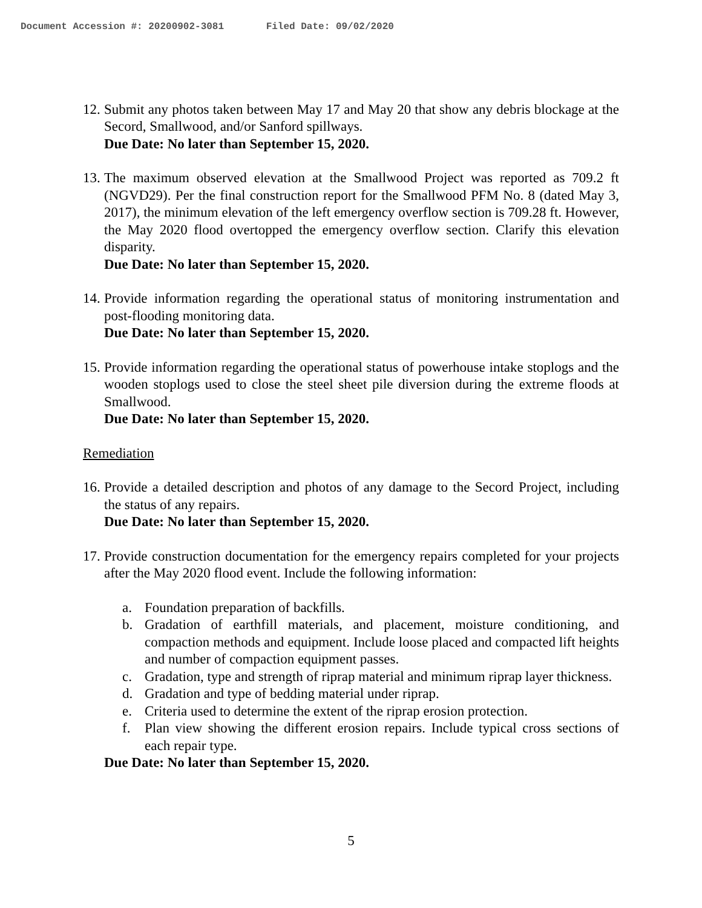Document Accession #: 20200902-3081 Filed Date: 09/02/2020
12.
Submit any photos taken between May 17 and May 20 that show any debris blockage at the Secord, Smallwood, and/or Sanford spillways.
Due Date: No later than September 15, 2020.
13.
The maximum observed elevation at the Smallwood Project was reported as 709.2 ft (NGVD29). Per the final construction report for the Smallwood PFM No. 8 (dated May 3, 2017), the minimum elevation of the left emergency overflow section is 709.28 ft. However, the May 2020 flood overtopped the emergency overflow section. Clarify this elevation disparity.
Due Date: No later than September 15, 2020.
14.
Provide information regarding the operational status of monitoring instrumentation and post-flooding monitoring data.
Due Date: No later than September 15, 2020.
15.
Provide information regarding the operational status of powerhouse intake stoplogs and the wooden stoplogs used to close the steel sheet pile diversion during the extreme floods at Smallwood.
Due Date: No later than September 15, 2020.
Remediation
16.
Provide a detailed description and photos of any damage to the Secord Project, including the status of any repairs.
Due Date: No later than September 15, 2020.
17.
Provide construction documentation for the emergency repairs completed for your projects after the May 2020 flood event. Include the following information:
a. Foundation preparation of backfills.
b. Gradation of earthfill materials, and placement, moisture conditioning, and compaction methods and equipment. Include loose placed and compacted lift heights and number of compaction equipment passes.
c. Gradation, type and strength of riprap material and minimum riprap layer thickness.
d. Gradation and type of bedding material under riprap.
e. Criteria used to determine the extent of the riprap erosion protection.
f. Plan view showing the different erosion repairs. Include typical cross sections of each repair type.
Due Date: No later than September 15, 2020.
5